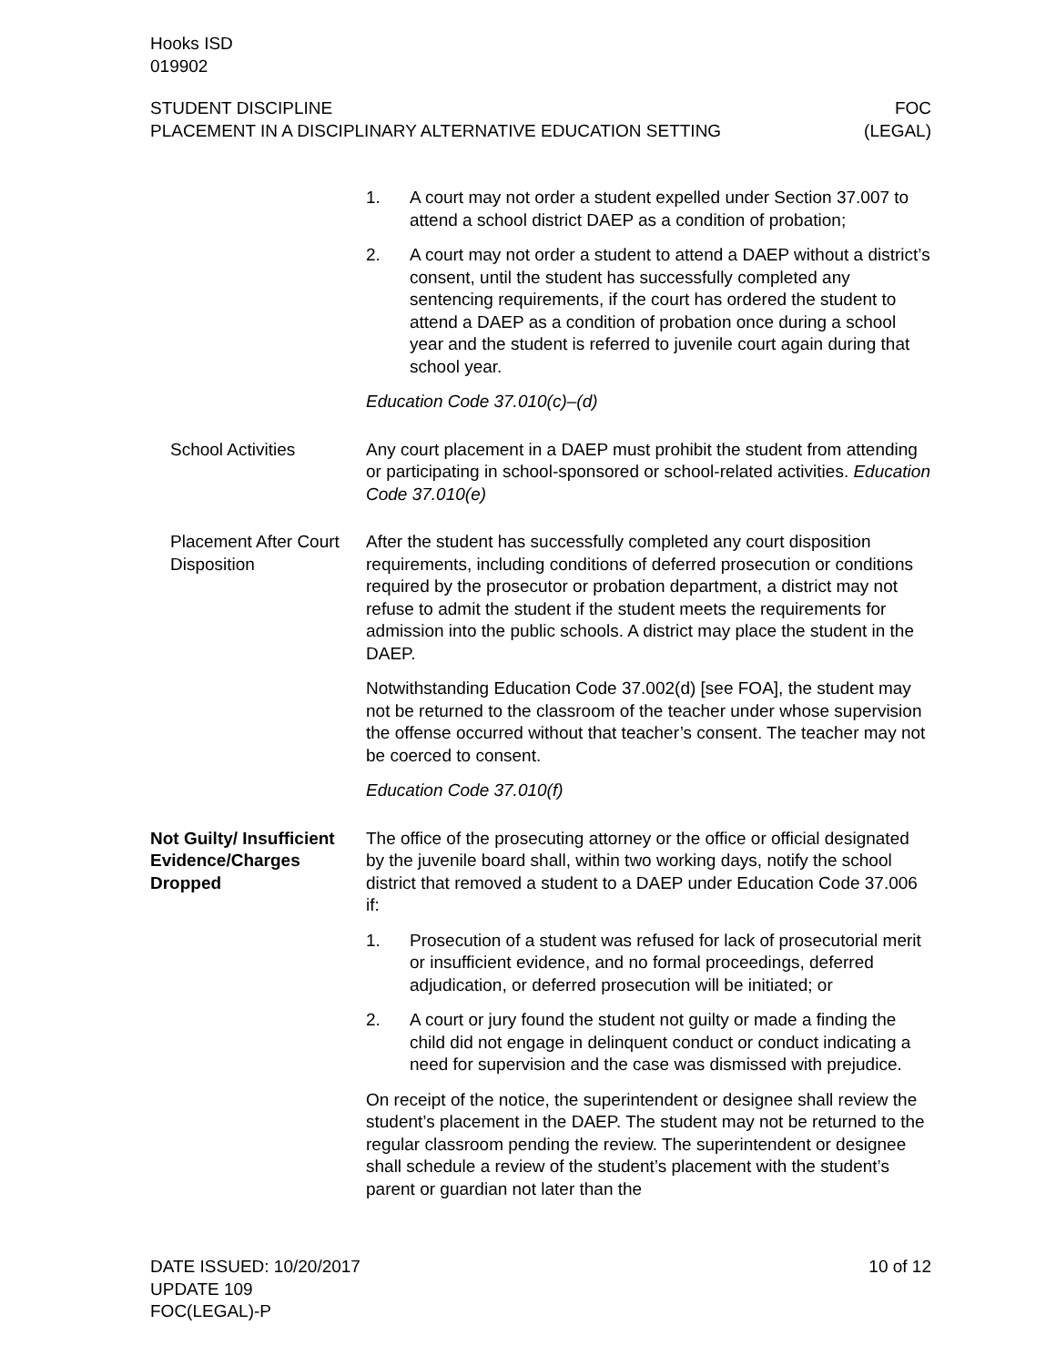Hooks ISD
019902
STUDENT DISCIPLINE FOC
PLACEMENT IN A DISCIPLINARY ALTERNATIVE EDUCATION SETTING (LEGAL)
1. A court may not order a student expelled under Section 37.007 to attend a school district DAEP as a condition of probation;
2. A court may not order a student to attend a DAEP without a district’s consent, until the student has successfully completed any sentencing requirements, if the court has ordered the student to attend a DAEP as a condition of probation once during a school year and the student is referred to juvenile court again during that school year.
Education Code 37.010(c)–(d)
School Activities Any court placement in a DAEP must prohibit the student from attending or participating in school-sponsored or school-related activities. Education Code 37.010(e)
Placement After Court Disposition
After the student has successfully completed any court disposition requirements, including conditions of deferred prosecution or conditions required by the prosecutor or probation department, a district may not refuse to admit the student if the student meets the requirements for admission into the public schools. A district may place the student in the DAEP.
Notwithstanding Education Code 37.002(d) [see FOA], the student may not be returned to the classroom of the teacher under whose supervision the offense occurred without that teacher’s consent. The teacher may not be coerced to consent.
Education Code 37.010(f)
Not Guilty/ Insufficient Evidence/Charges Dropped
The office of the prosecuting attorney or the office or official designated by the juvenile board shall, within two working days, notify the school district that removed a student to a DAEP under Education Code 37.006 if:
1. Prosecution of a student was refused for lack of prosecutorial merit or insufficient evidence, and no formal proceedings, deferred adjudication, or deferred prosecution will be initiated; or
2. A court or jury found the student not guilty or made a finding the child did not engage in delinquent conduct or conduct indicating a need for supervision and the case was dismissed with prejudice.
On receipt of the notice, the superintendent or designee shall review the student’s placement in the DAEP. The student may not be returned to the regular classroom pending the review. The superintendent or designee shall schedule a review of the student’s placement with the student’s parent or guardian not later than the
DATE ISSUED: 10/20/2017
UPDATE 109
FOC(LEGAL)-P
10 of 12